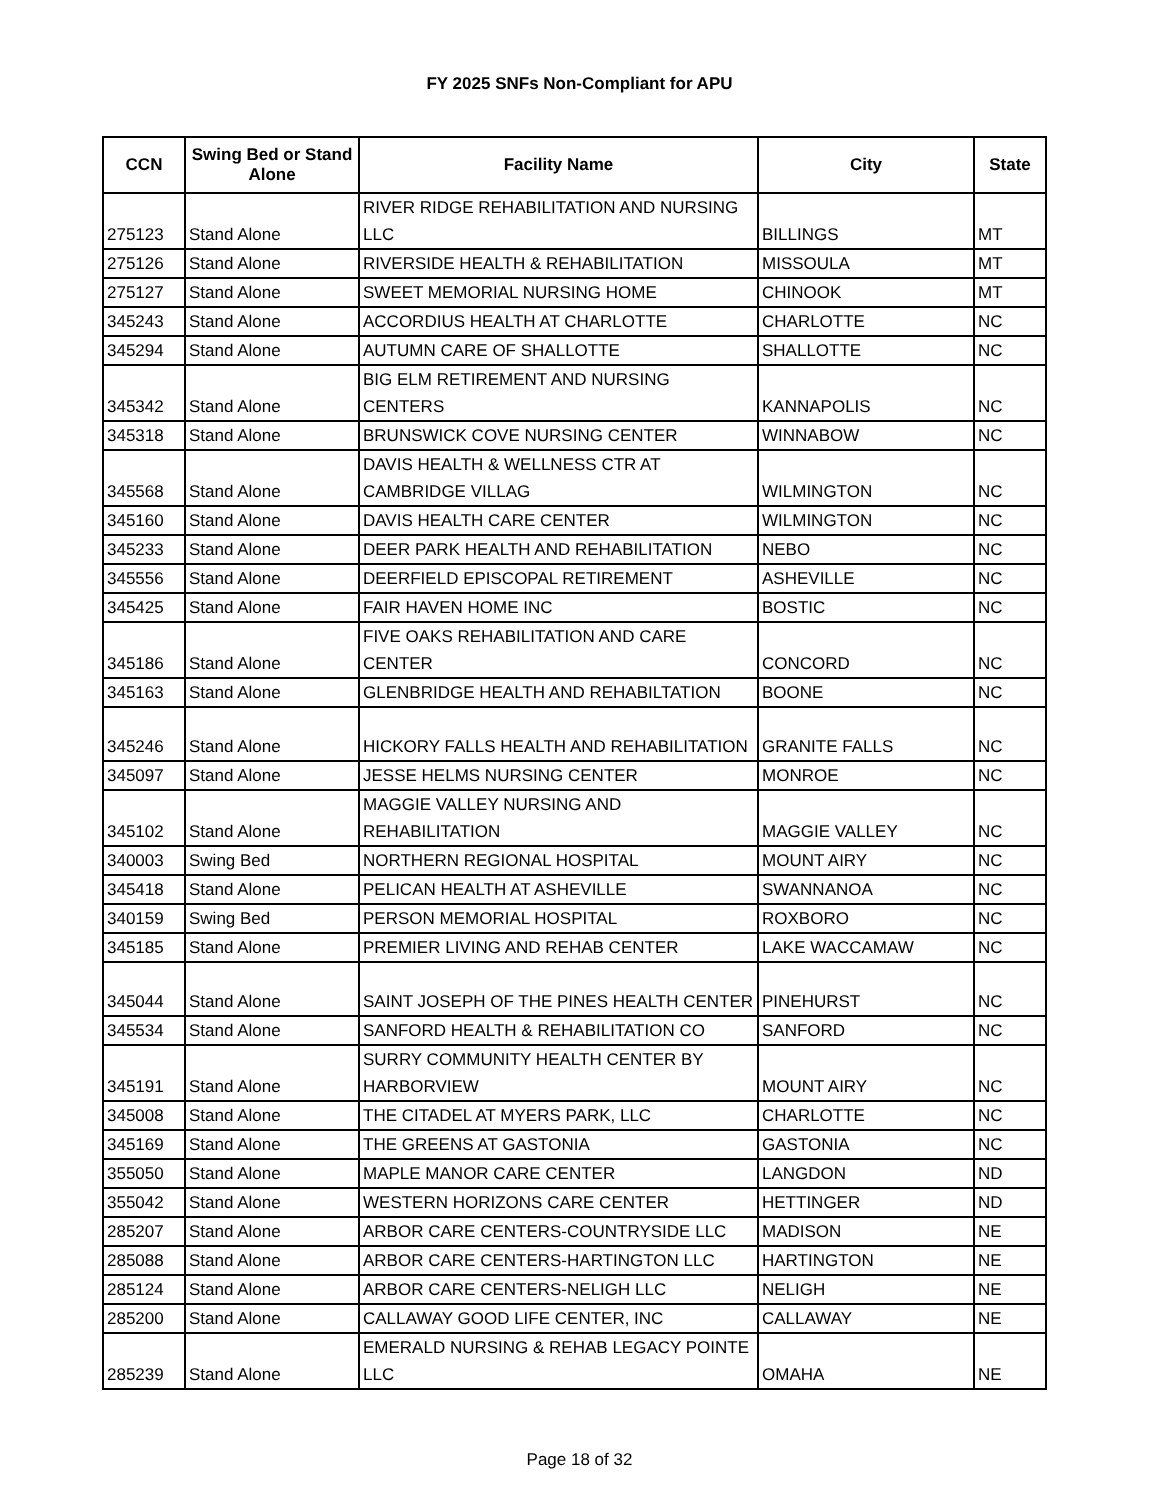FY 2025 SNFs Non-Compliant for APU
| CCN | Swing Bed or Stand Alone | Facility Name | City | State |
| --- | --- | --- | --- | --- |
| 275123 | Stand Alone | RIVER RIDGE REHABILITATION AND NURSING LLC | BILLINGS | MT |
| 275126 | Stand Alone | RIVERSIDE HEALTH & REHABILITATION | MISSOULA | MT |
| 275127 | Stand Alone | SWEET MEMORIAL NURSING HOME | CHINOOK | MT |
| 345243 | Stand Alone | ACCORDIUS HEALTH AT CHARLOTTE | CHARLOTTE | NC |
| 345294 | Stand Alone | AUTUMN CARE OF SHALLOTTE | SHALLOTTE | NC |
| 345342 | Stand Alone | BIG ELM RETIREMENT AND NURSING CENTERS | KANNAPOLIS | NC |
| 345318 | Stand Alone | BRUNSWICK COVE NURSING CENTER | WINNABOW | NC |
| 345568 | Stand Alone | DAVIS HEALTH & WELLNESS CTR AT CAMBRIDGE VILLAG | WILMINGTON | NC |
| 345160 | Stand Alone | DAVIS HEALTH CARE CENTER | WILMINGTON | NC |
| 345233 | Stand Alone | DEER PARK HEALTH AND REHABILITATION | NEBO | NC |
| 345556 | Stand Alone | DEERFIELD EPISCOPAL RETIREMENT | ASHEVILLE | NC |
| 345425 | Stand Alone | FAIR HAVEN HOME INC | BOSTIC | NC |
| 345186 | Stand Alone | FIVE OAKS REHABILITATION AND CARE CENTER | CONCORD | NC |
| 345163 | Stand Alone | GLENBRIDGE HEALTH AND REHABILTATION | BOONE | NC |
| 345246 | Stand Alone | HICKORY FALLS HEALTH AND REHABILITATION | GRANITE FALLS | NC |
| 345097 | Stand Alone | JESSE HELMS NURSING CENTER | MONROE | NC |
| 345102 | Stand Alone | MAGGIE VALLEY NURSING AND REHABILITATION | MAGGIE VALLEY | NC |
| 340003 | Swing Bed | NORTHERN REGIONAL HOSPITAL | MOUNT AIRY | NC |
| 345418 | Stand Alone | PELICAN HEALTH AT ASHEVILLE | SWANNANOA | NC |
| 340159 | Swing Bed | PERSON MEMORIAL HOSPITAL | ROXBORO | NC |
| 345185 | Stand Alone | PREMIER LIVING AND REHAB CENTER | LAKE WACCAMAW | NC |
| 345044 | Stand Alone | SAINT JOSEPH OF THE PINES HEALTH CENTER | PINEHURST | NC |
| 345534 | Stand Alone | SANFORD HEALTH & REHABILITATION CO | SANFORD | NC |
| 345191 | Stand Alone | SURRY COMMUNITY HEALTH CENTER BY HARBORVIEW | MOUNT AIRY | NC |
| 345008 | Stand Alone | THE CITADEL AT MYERS PARK, LLC | CHARLOTTE | NC |
| 345169 | Stand Alone | THE GREENS AT GASTONIA | GASTONIA | NC |
| 355050 | Stand Alone | MAPLE MANOR CARE CENTER | LANGDON | ND |
| 355042 | Stand Alone | WESTERN HORIZONS CARE CENTER | HETTINGER | ND |
| 285207 | Stand Alone | ARBOR CARE CENTERS-COUNTRYSIDE LLC | MADISON | NE |
| 285088 | Stand Alone | ARBOR CARE CENTERS-HARTINGTON LLC | HARTINGTON | NE |
| 285124 | Stand Alone | ARBOR CARE CENTERS-NELIGH LLC | NELIGH | NE |
| 285200 | Stand Alone | CALLAWAY GOOD LIFE CENTER, INC | CALLAWAY | NE |
| 285239 | Stand Alone | EMERALD NURSING & REHAB LEGACY POINTE LLC | OMAHA | NE |
Page 18 of 32